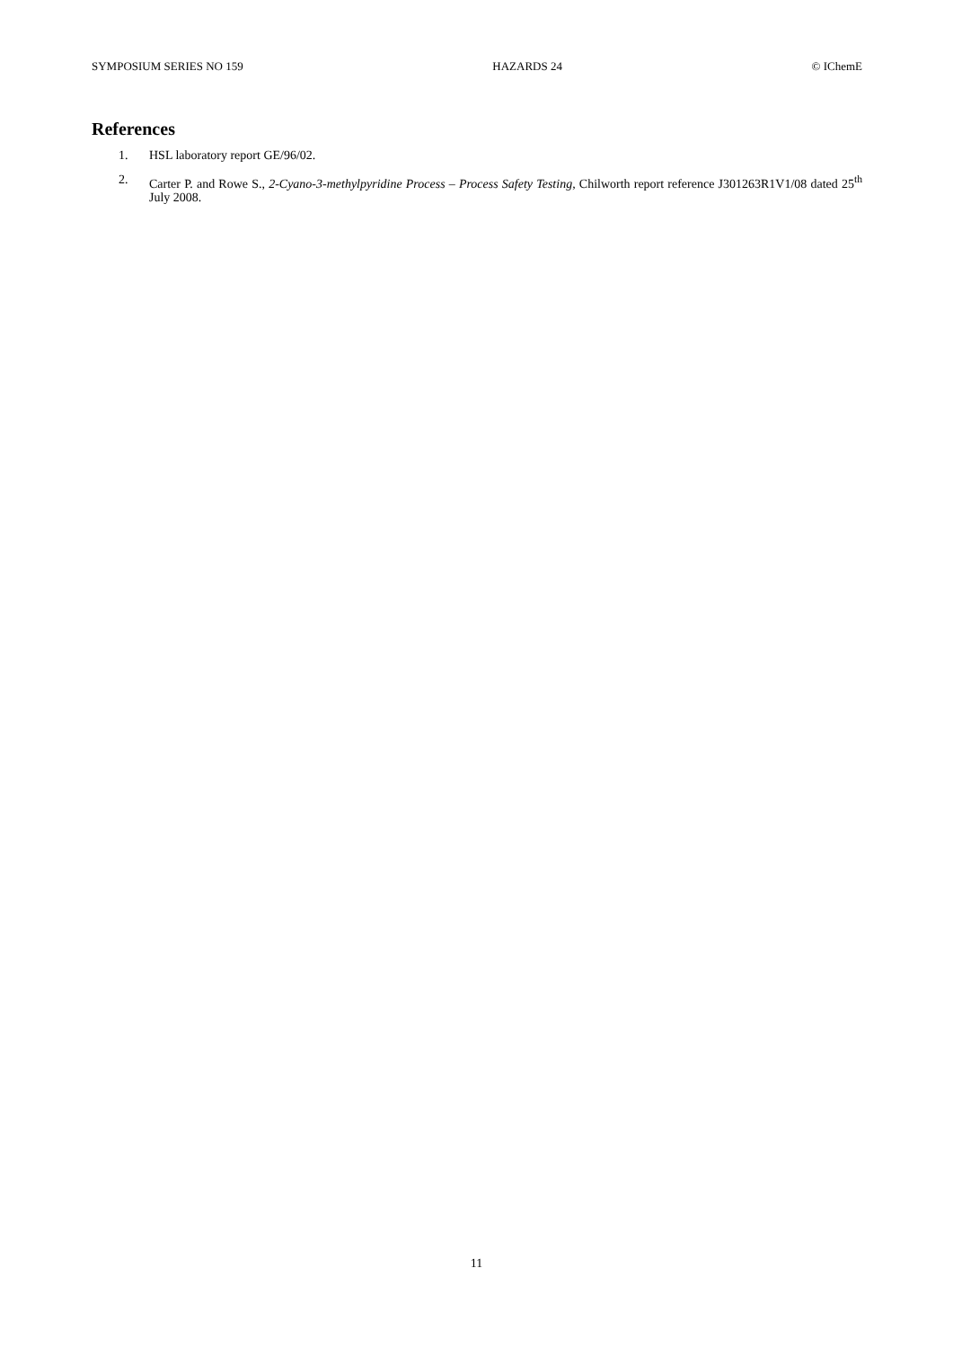SYMPOSIUM SERIES NO 159 HAZARDS 24 © IChemE
References
1. HSL laboratory report GE/96/02.
2. Carter P. and Rowe S., 2-Cyano-3-methylpyridine Process – Process Safety Testing, Chilworth report reference J301263R1V1/08 dated 25<sup>th</sup> July 2008.
11